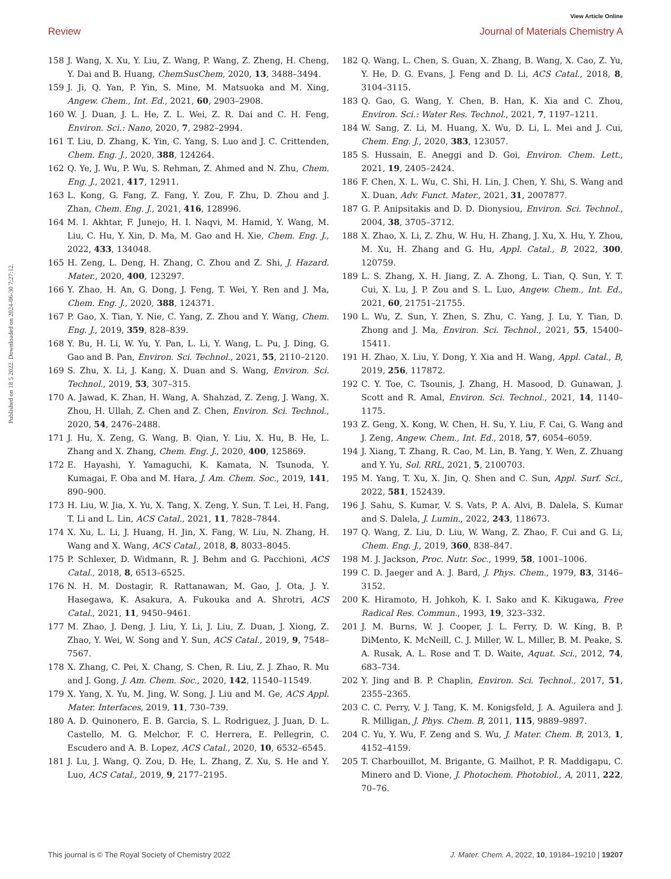View Article Online
Review Journal of Materials Chemistry A
Published on 18 5 2022. Downloaded on 2024-06-30 7:27:12.
158 J. Wang, X. Xu, Y. Liu, Z. Wang, P. Wang, Z. Zheng, H. Cheng, Y. Dai and B. Huang, ChemSusChem, 2020, 13, 3488–3494.
159 J. Ji, Q. Yan, P. Yin, S. Mine, M. Matsuoka and M. Xing, Angew. Chem., Int. Ed., 2021, 60, 2903–2908.
160 W. J. Duan, J. L. He, Z. L. Wei, Z. R. Dai and C. H. Feng, Environ. Sci.: Nano, 2020, 7, 2982–2994.
161 T. Liu, D. Zhang, K. Yin, C. Yang, S. Luo and J. C. Crittenden, Chem. Eng. J., 2020, 388, 124264.
162 Q. Ye, J. Wu, P. Wu, S. Rehman, Z. Ahmed and N. Zhu, Chem. Eng. J., 2021, 417, 12911.
163 L. Kong, G. Fang, Z. Fang, Y. Zou, F. Zhu, D. Zhou and J. Zhan, Chem. Eng. J., 2021, 416, 128996.
164 M. I. Akhtar, F. Junejo, H. I. Naqvi, M. Hamid, Y. Wang, M. Liu, C. Hu, Y. Xin, D. Ma, M. Gao and H. Xie, Chem. Eng. J., 2022, 433, 134048.
165 H. Zeng, L. Deng, H. Zhang, C. Zhou and Z. Shi, J. Hazard. Mater., 2020, 400, 123297.
166 Y. Zhao, H. An, G. Dong, J. Feng, T. Wei, Y. Ren and J. Ma, Chem. Eng. J., 2020, 388, 124371.
167 P. Gao, X. Tian, Y. Nie, C. Yang, Z. Zhou and Y. Wang, Chem. Eng. J., 2019, 359, 828–839.
168 Y. Bu, H. Li, W. Yu, Y. Pan, L. Li, Y. Wang, L. Pu, J. Ding, G. Gao and B. Pan, Environ. Sci. Technol., 2021, 55, 2110–2120.
169 S. Zhu, X. Li, J. Kang, X. Duan and S. Wang, Environ. Sci. Technol., 2019, 53, 307–315.
170 A. Jawad, K. Zhan, H. Wang, A. Shahzad, Z. Zeng, J. Wang, X. Zhou, H. Ullah, Z. Chen and Z. Chen, Environ. Sci. Technol., 2020, 54, 2476–2488.
171 J. Hu, X. Zeng, G. Wang, B. Qian, Y. Liu, X. Hu, B. He, L. Zhang and X. Zhang, Chem. Eng. J., 2020, 400, 125869.
172 E. Hayashi, Y. Yamaguchi, K. Kamata, N. Tsunoda, Y. Kumagai, F. Oba and M. Hara, J. Am. Chem. Soc., 2019, 141, 890–900.
173 H. Liu, W. Jia, X. Yu, X. Tang, X. Zeng, Y. Sun, T. Lei, H. Fang, T. Li and L. Lin, ACS Catal., 2021, 11, 7828–7844.
174 X. Xu, L. Li, J. Huang, H. Jin, X. Fang, W. Liu, N. Zhang, H. Wang and X. Wang, ACS Catal., 2018, 8, 8033–8045.
175 P. Schlexer, D. Widmann, R. J. Behm and G. Pacchioni, ACS Catal., 2018, 8, 6513–6525.
176 N. H. M. Dostagir, R. Rattanawan, M. Gao, J. Ota, J. Y. Hasegawa, K. Asakura, A. Fukouka and A. Shrotri, ACS Catal., 2021, 11, 9450–9461.
177 M. Zhao, J. Deng, J. Liu, Y. Li, J. Liu, Z. Duan, J. Xiong, Z. Zhao, Y. Wei, W. Song and Y. Sun, ACS Catal., 2019, 9, 7548–7567.
178 X. Zhang, C. Pei, X. Chang, S. Chen, R. Liu, Z. J. Zhao, R. Mu and J. Gong, J. Am. Chem. Soc., 2020, 142, 11540–11549.
179 X. Yang, X. Yu, M. Jing, W. Song, J. Liu and M. Ge, ACS Appl. Mater. Interfaces, 2019, 11, 730–739.
180 A. D. Quinonero, E. B. Garcia, S. L. Rodriguez, J. Juan, D. L. Castello, M. G. Melchor, F. C. Herrera, E. Pellegrin, C. Escudero and A. B. Lopez, ACS Catal., 2020, 10, 6532–6545.
181 J. Lu, J. Wang, Q. Zou, D. He, L. Zhang, Z. Xu, S. He and Y. Luo, ACS Catal., 2019, 9, 2177–2195.
182 Q. Wang, L. Chen, S. Guan, X. Zhang, B. Wang, X. Cao, Z. Yu, Y. He, D. G. Evans, J. Feng and D. Li, ACS Catal., 2018, 8, 3104–3115.
183 Q. Gao, G. Wang, Y. Chen, B. Han, K. Xia and C. Zhou, Environ. Sci.: Water Res. Technol., 2021, 7, 1197–1211.
184 W. Sang, Z. Li, M. Huang, X. Wu, D. Li, L. Mei and J. Cui, Chem. Eng. J., 2020, 383, 123057.
185 S. Hussain, E. Aneggi and D. Goi, Environ. Chem. Lett., 2021, 19, 2405–2424.
186 F. Chen, X. L. Wu, C. Shi, H. Lin, J. Chen, Y. Shi, S. Wang and X. Duan, Adv. Funct. Mater., 2021, 31, 2007877.
187 G. P. Anipsitakis and D. D. Dionysiou, Environ. Sci. Technol., 2004, 38, 3705–3712.
188 X. Zhao, X. Li, Z. Zhu, W. Hu, H. Zhang, J. Xu, X. Hu, Y. Zhou, M. Xu, H. Zhang and G. Hu, Appl. Catal., B, 2022, 300, 120759.
189 L. S. Zhang, X. H. Jiang, Z. A. Zhong, L. Tian, Q. Sun, Y. T. Cui, X. Lu, J. P. Zou and S. L. Luo, Angew. Chem., Int. Ed., 2021, 60, 21751–21755.
190 L. Wu, Z. Sun, Y. Zhen, S. Zhu, C. Yang, J. Lu, Y. Tian, D. Zhong and J. Ma, Environ. Sci. Technol., 2021, 55, 15400–15411.
191 H. Zhao, X. Liu, Y. Dong, Y. Xia and H. Wang, Appl. Catal., B, 2019, 256, 117872.
192 C. Y. Toe, C. Tsounis, J. Zhang, H. Masood, D. Gunawan, J. Scott and R. Amal, Environ. Sci. Technol., 2021, 14, 1140–1175.
193 Z. Geng, X. Kong, W. Chen, H. Su, Y. Liu, F. Cai, G. Wang and J. Zeng, Angew. Chem., Int. Ed., 2018, 57, 6054–6059.
194 J. Xiang, T. Zhang, R. Cao, M. Lin, B. Yang, Y. Wen, Z. Zhuang and Y. Yu, Sol. RRL, 2021, 5, 2100703.
195 M. Yang, T. Xu, X. Jin, Q. Shen and C. Sun, Appl. Surf. Sci., 2022, 581, 152439.
196 J. Sahu, S. Kumar, V. S. Vats, P. A. Alvi, B. Dalela, S. Kumar and S. Dalela, J. Lumin., 2022, 243, 118673.
197 Q. Wang, Z. Liu, D. Liu, W. Wang, Z. Zhao, F. Cui and G. Li, Chem. Eng. J., 2019, 360, 838–847.
198 M. J. Jackson, Proc. Nutr. Soc., 1999, 58, 1001–1006.
199 C. D. Jaeger and A. J. Bard, J. Phys. Chem., 1979, 83, 3146–3152.
200 K. Hiramoto, H. Johkoh, K. I. Sako and K. Kikugawa, Free Radical Res. Commun., 1993, 19, 323–332.
201 J. M. Burns, W. J. Cooper, J. L. Ferry, D. W. King, B. P. DiMento, K. McNeill, C. J. Miller, W. L. Miller, B. M. Peake, S. A. Rusak, A. L. Rose and T. D. Waite, Aquat. Sci., 2012, 74, 683–734.
202 Y. Jing and B. P. Chaplin, Environ. Sci. Technol., 2017, 51, 2355–2365.
203 C. C. Perry, V. J. Tang, K. M. Konigsfeld, J. A. Aguilera and J. R. Milligan, J. Phys. Chem. B, 2011, 115, 9889–9897.
204 C. Yu, Y. Wu, F. Zeng and S. Wu, J. Mater. Chem. B, 2013, 1, 4152–4159.
205 T. Charbouillot, M. Brigante, G. Mailhot, P. R. Maddigapu, C. Minero and D. Vione, J. Photochem. Photobiol., A, 2011, 222, 70–76.
This journal is © The Royal Society of Chemistry 2022 J. Mater. Chem. A, 2022, 10, 19184–19210 | 19207